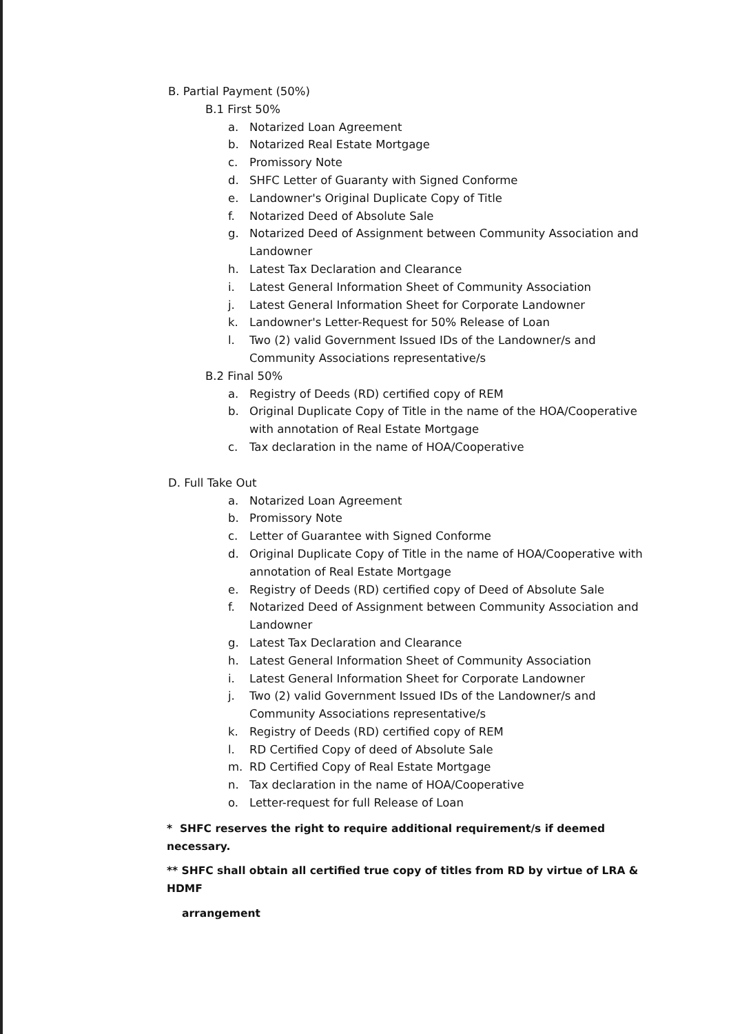B. Partial Payment (50%)
B.1 First 50%
a. Notarized Loan Agreement
b. Notarized Real Estate Mortgage
c. Promissory Note
d. SHFC Letter of Guaranty with Signed Conforme
e. Landowner's Original Duplicate Copy of Title
f. Notarized Deed of Absolute Sale
g. Notarized Deed of Assignment between Community Association and Landowner
h. Latest Tax Declaration and Clearance
i. Latest General Information Sheet of Community Association
j. Latest General Information Sheet for Corporate Landowner
k. Landowner's Letter-Request for 50% Release of Loan
l. Two (2) valid Government Issued IDs of the Landowner/s and Community Associations representative/s
B.2 Final 50%
a. Registry of Deeds (RD) certified copy of REM
b. Original Duplicate Copy of Title in the name of the HOA/Cooperative with annotation of Real Estate Mortgage
c. Tax declaration in the name of HOA/Cooperative
D. Full Take Out
a. Notarized Loan Agreement
b. Promissory Note
c. Letter of Guarantee with Signed Conforme
d. Original Duplicate Copy of Title in the name of HOA/Cooperative with annotation of Real Estate Mortgage
e. Registry of Deeds (RD) certified copy of Deed of Absolute Sale
f. Notarized Deed of Assignment between Community Association and Landowner
g. Latest Tax Declaration and Clearance
h. Latest General Information Sheet of Community Association
i. Latest General Information Sheet for Corporate Landowner
j. Two (2) valid Government Issued IDs of the Landowner/s and Community Associations representative/s
k. Registry of Deeds (RD) certified copy of REM
l. RD Certified Copy of deed of Absolute Sale
m. RD Certified Copy of Real Estate Mortgage
n. Tax declaration in the name of HOA/Cooperative
o. Letter-request for full Release of Loan
* SHFC reserves the right to require additional requirement/s if deemed necessary.
** SHFC shall obtain all certified true copy of titles from RD by virtue of LRA & HDMF
arrangement